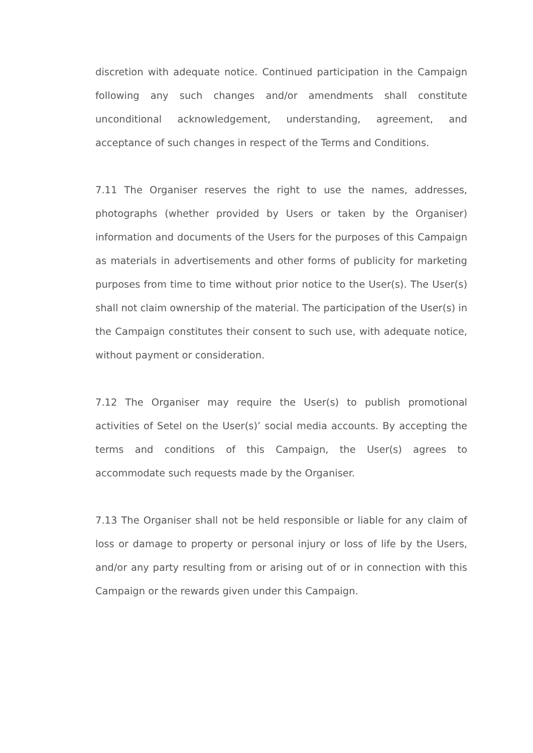discretion with adequate notice. Continued participation in the Campaign following any such changes and/or amendments shall constitute unconditional acknowledgement, understanding, agreement, and acceptance of such changes in respect of the Terms and Conditions.
7.11 The Organiser reserves the right to use the names, addresses, photographs (whether provided by Users or taken by the Organiser) information and documents of the Users for the purposes of this Campaign as materials in advertisements and other forms of publicity for marketing purposes from time to time without prior notice to the User(s). The User(s) shall not claim ownership of the material. The participation of the User(s) in the Campaign constitutes their consent to such use, with adequate notice, without payment or consideration.
7.12 The Organiser may require the User(s) to publish promotional activities of Setel on the User(s)’ social media accounts. By accepting the terms and conditions of this Campaign, the User(s) agrees to accommodate such requests made by the Organiser.
7.13 The Organiser shall not be held responsible or liable for any claim of loss or damage to property or personal injury or loss of life by the Users, and/or any party resulting from or arising out of or in connection with this Campaign or the rewards given under this Campaign.